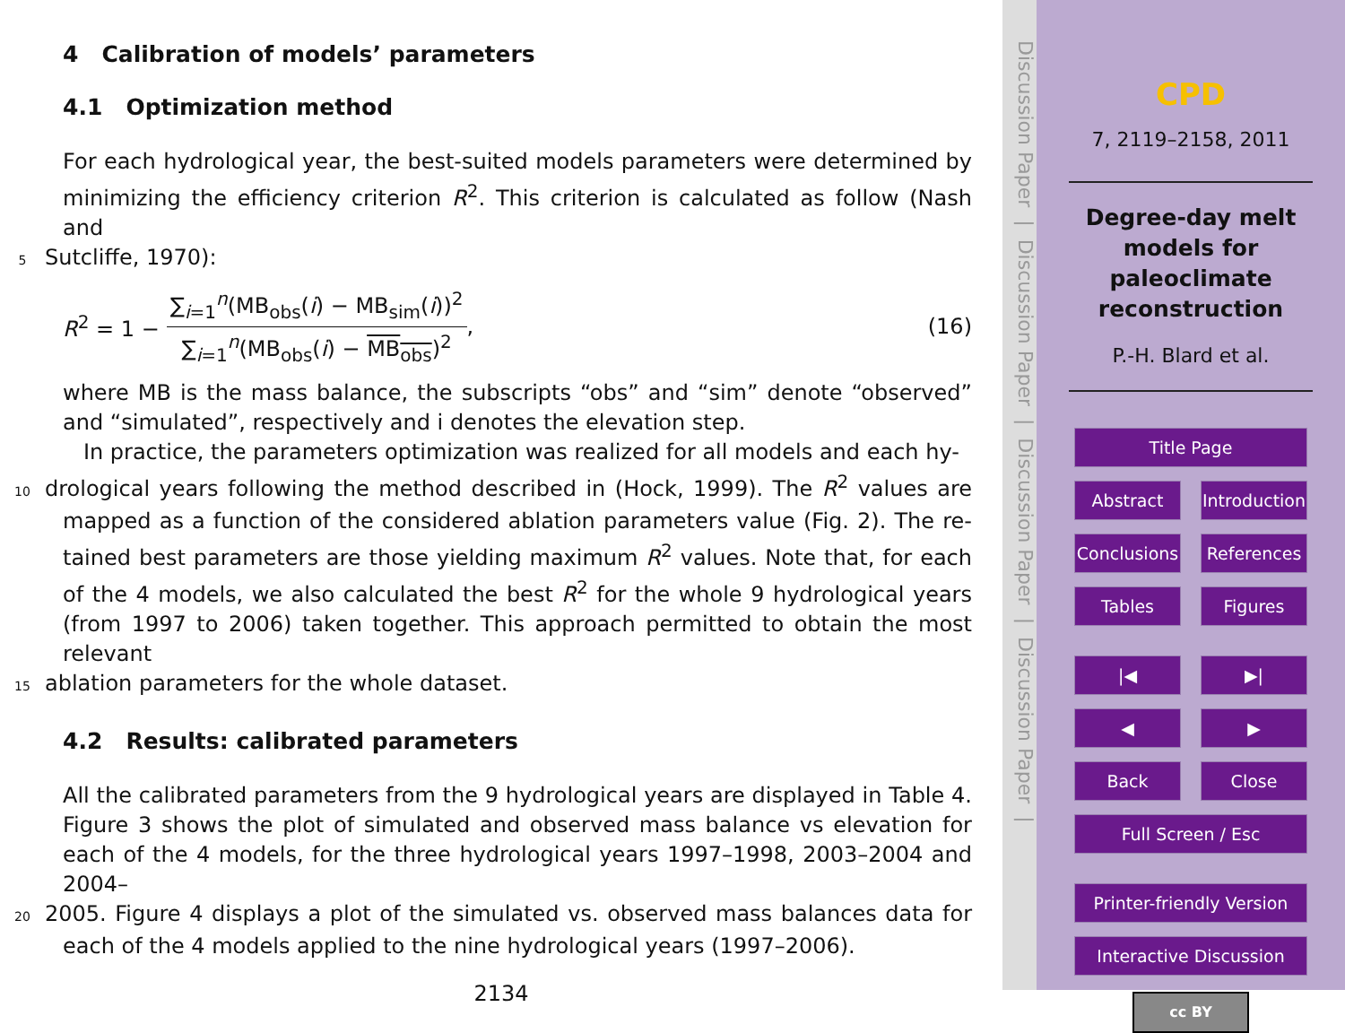4 Calibration of models’ parameters
4.1 Optimization method
For each hydrological year, the best-suited models parameters were determined by minimizing the efficiency criterion R<sup>2</sup>. This criterion is calculated as follow (Nash and
5 Sutcliffe, 1970):
R<sup>2</sup> = 1 −
∑<sub>i=1</sub><sup>n</sup>(MB<sub>obs</sub>(i) − MB<sub>sim</sub>(i))<sup>2</sup>
∑<sub>i=1</sub><sup>n</sup>(MB<sub>obs</sub>(i) − MB<sub>obs</sub>)<sup>2</sup>
, (16)
where MB is the mass balance, the subscripts “obs” and “sim” denote “observed” and “simulated”, respectively and i denotes the elevation step.
In practice, the parameters optimization was realized for all models and each hy-
10 drological years following the method described in (Hock, 1999). The R<sup>2</sup> values are mapped as a function of the considered ablation parameters value (Fig. 2). The re-tained best parameters are those yielding maximum R<sup>2</sup> values. Note that, for each of the 4 models, we also calculated the best R<sup>2</sup> for the whole 9 hydrological years (from 1997 to 2006) taken together. This approach permitted to obtain the most relevant
15 ablation parameters for the whole dataset.
4.2 Results: calibrated parameters
All the calibrated parameters from the 9 hydrological years are displayed in Table 4. Figure 3 shows the plot of simulated and observed mass balance vs elevation for each of the 4 models, for the three hydrological years 1997–1998, 2003–2004 and 2004–
20 2005. Figure 4 displays a plot of the simulated vs. observed mass balances data for each of the 4 models applied to the nine hydrological years (1997–2006).
2134
Discussion Paper | Discussion Paper | Discussion Paper | Discussion Paper |
CPD
7, 2119–2158, 2011
Degree-day melt
models for
paleoclimate
reconstruction
P.-H. Blard et al.
Title Page
Abstract Introduction
Conclusions References
Tables Figures
|◀ ▶|
◀ ▶
Back Close
Full Screen / Esc
Printer-friendly Version
Interactive Discussion
cc BY